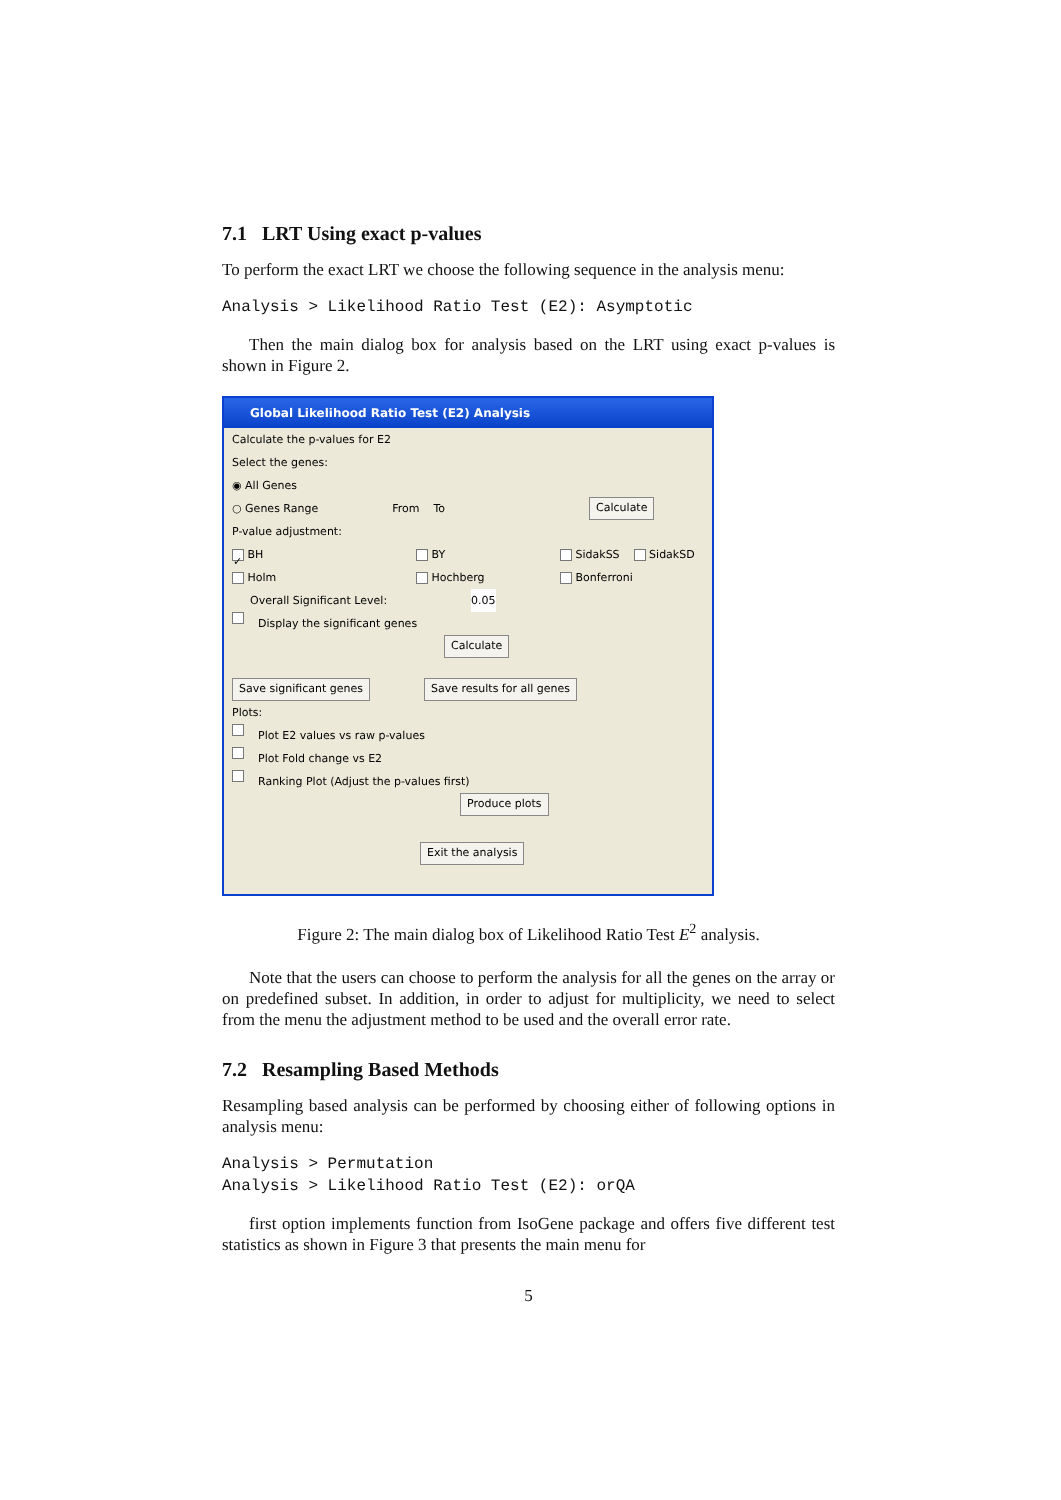7.1 LRT Using exact p-values
To perform the exact LRT we choose the following sequence in the analysis menu:
Analysis > Likelihood Ratio Test (E2): Asymptotic
Then the main dialog box for analysis based on the LRT using exact p-values is shown in Figure 2.
Global Likelihood Ratio Test (E2) Analysis
Calculate the p-values for E2
Select the genes:
◉ All Genes
○ Genes Range From To Calculate
P-value adjustment:
✓ BH BY SidakSS SidakSD
Holm Hochberg Bonferroni
Overall Significant Level: 0.05
Display the significant genes
Calculate
Save significant genes Save results for all genes
Plots:
Plot E2 values vs raw p-values
Plot Fold change vs E2
Ranking Plot (Adjust the p-values first)
Produce plots
Exit the analysis
Figure 2: The main dialog box of Likelihood Ratio Test E<sup>2</sup> analysis.
Note that the users can choose to perform the analysis for all the genes on the array or on predefined subset. In addition, in order to adjust for multiplicity, we need to select from the menu the adjustment method to be used and the overall error rate.
7.2 Resampling Based Methods
Resampling based analysis can be performed by choosing either of following options in analysis menu:
Analysis > Permutation
Analysis > Likelihood Ratio Test (E2): orQA
first option implements function from IsoGene package and offers five different test statistics as shown in Figure 3 that presents the main menu for
5